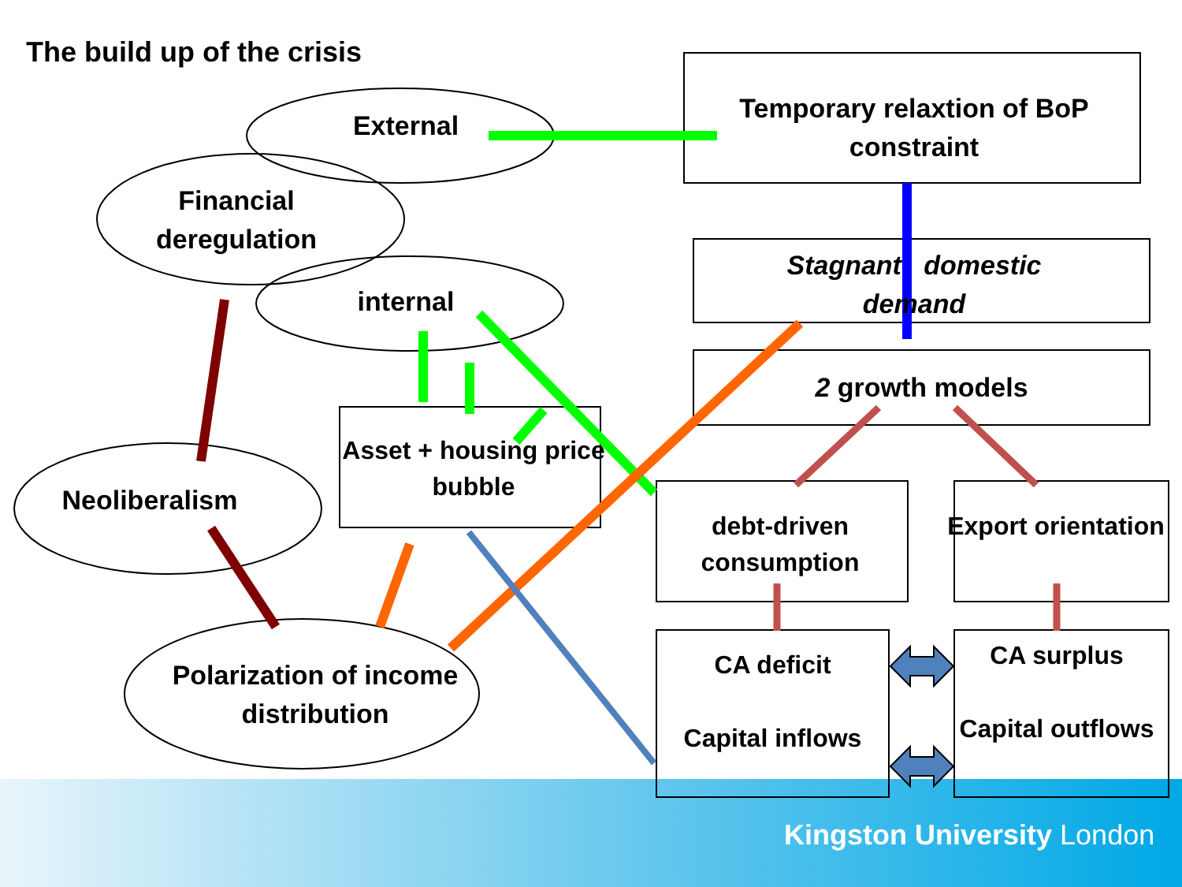The build up of the crisis
External
Financial deregulation
internal
Neoliberalism
Polarization of income distribution
Temporary relaxtion of BoP constraint
Stagnant domestic demand
2 growth models
Asset + housing price bubble
debt-driven consumption
Export orientation
CA deficit
Capital inflows
CA surplus
Capital outflows
Kingston University London